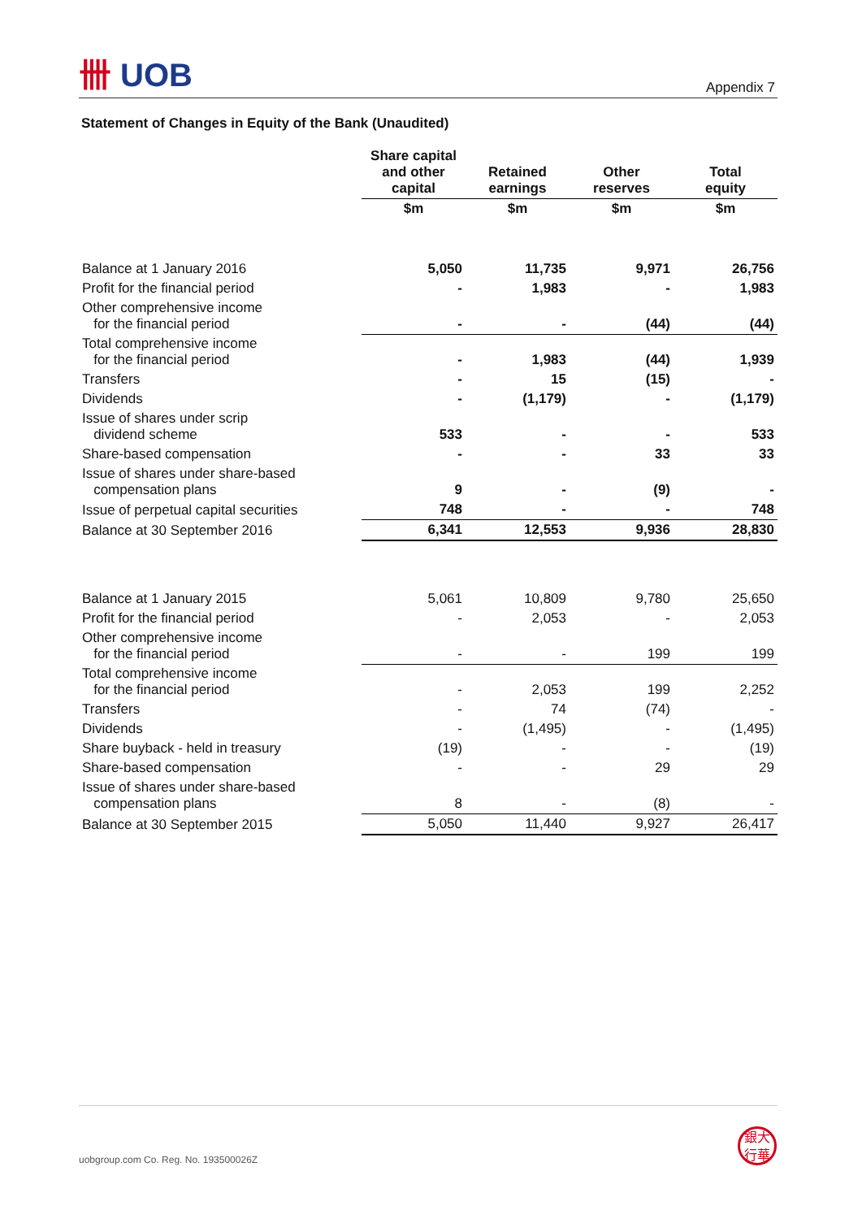卌 UOB
Appendix 7
Statement of Changes in Equity of the Bank (Unaudited)
| | Share capital and other capital | Retained earnings | Other reserves | Total equity |
| --- | --- | --- | --- | --- |
| | $m | $m | $m | $m |
| Balance at 1 January 2016 | 5,050 | 11,735 | 9,971 | 26,756 |
| Profit for the financial period | - | 1,983 | - | 1,983 |
| Other comprehensive income for the financial period | - | - | (44) | (44) |
| Total comprehensive income for the financial period | - | 1,983 | (44) | 1,939 |
| Transfers | - | 15 | (15) | - |
| Dividends | - | (1,179) | - | (1,179) |
| Issue of shares under scrip dividend scheme | 533 | - | - | 533 |
| Share-based compensation | - | - | 33 | 33 |
| Issue of shares under share-based compensation plans | 9 | - | (9) | - |
| Issue of perpetual capital securities | 748 | - | - | 748 |
| Balance at 30 September 2016 | 6,341 | 12,553 | 9,936 | 28,830 |
| Balance at 1 January 2015 | 5,061 | 10,809 | 9,780 | 25,650 |
| Profit for the financial period | - | 2,053 | - | 2,053 |
| Other comprehensive income for the financial period | - | - | 199 | 199 |
| Total comprehensive income for the financial period | - | 2,053 | 199 | 2,252 |
| Transfers | - | 74 | (74) | - |
| Dividends | - | (1,495) | - | (1,495) |
| Share buyback - held in treasury | (19) | - | - | (19) |
| Share-based compensation | - | - | 29 | 29 |
| Issue of shares under share-based compensation plans | 8 | - | (8) | - |
| Balance at 30 September 2015 | 5,050 | 11,440 | 9,927 | 26,417 |
uobgroup.com Co. Reg. No. 193500026Z
銀大
行華